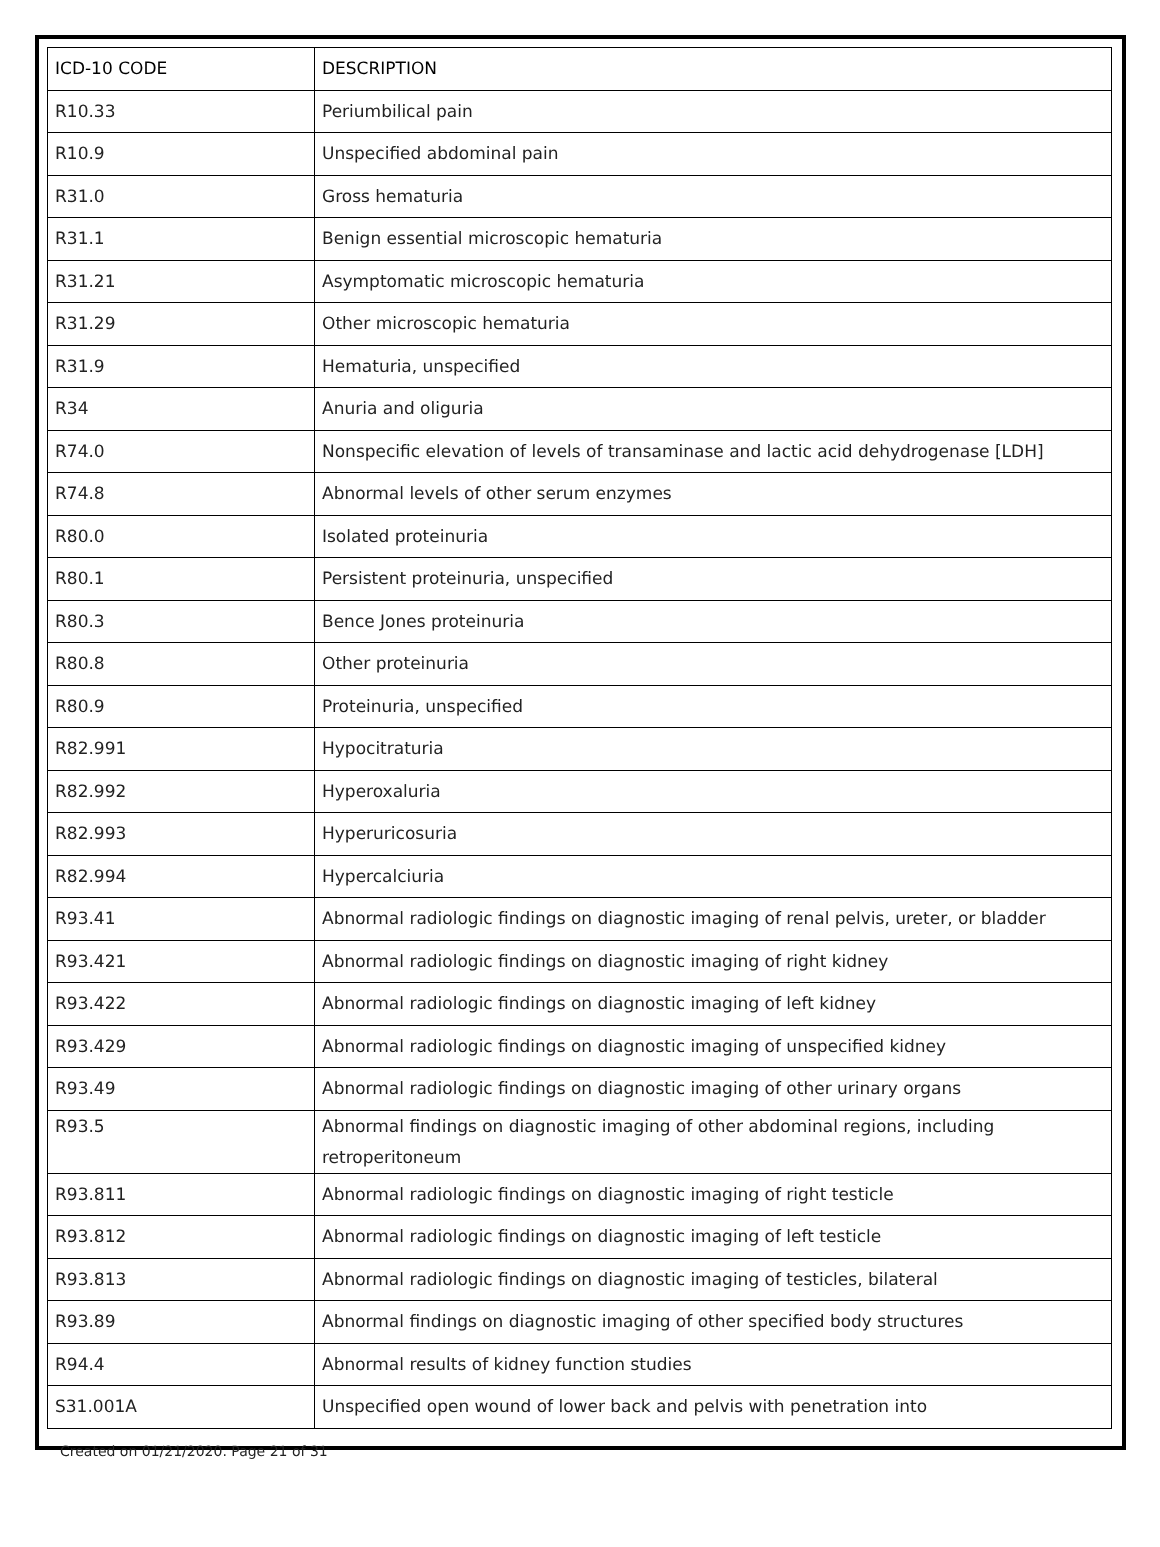| ICD-10 CODE | DESCRIPTION |
| --- | --- |
| R10.33 | Periumbilical pain |
| R10.9 | Unspecified abdominal pain |
| R31.0 | Gross hematuria |
| R31.1 | Benign essential microscopic hematuria |
| R31.21 | Asymptomatic microscopic hematuria |
| R31.29 | Other microscopic hematuria |
| R31.9 | Hematuria, unspecified |
| R34 | Anuria and oliguria |
| R74.0 | Nonspecific elevation of levels of transaminase and lactic acid dehydrogenase [LDH] |
| R74.8 | Abnormal levels of other serum enzymes |
| R80.0 | Isolated proteinuria |
| R80.1 | Persistent proteinuria, unspecified |
| R80.3 | Bence Jones proteinuria |
| R80.8 | Other proteinuria |
| R80.9 | Proteinuria, unspecified |
| R82.991 | Hypocitraturia |
| R82.992 | Hyperoxaluria |
| R82.993 | Hyperuricosuria |
| R82.994 | Hypercalciuria |
| R93.41 | Abnormal radiologic findings on diagnostic imaging of renal pelvis, ureter, or bladder |
| R93.421 | Abnormal radiologic findings on diagnostic imaging of right kidney |
| R93.422 | Abnormal radiologic findings on diagnostic imaging of left kidney |
| R93.429 | Abnormal radiologic findings on diagnostic imaging of unspecified kidney |
| R93.49 | Abnormal radiologic findings on diagnostic imaging of other urinary organs |
| R93.5 | Abnormal findings on diagnostic imaging of other abdominal regions, including retroperitoneum |
| R93.811 | Abnormal radiologic findings on diagnostic imaging of right testicle |
| R93.812 | Abnormal radiologic findings on diagnostic imaging of left testicle |
| R93.813 | Abnormal radiologic findings on diagnostic imaging of testicles, bilateral |
| R93.89 | Abnormal findings on diagnostic imaging of other specified body structures |
| R94.4 | Abnormal results of kidney function studies |
| S31.001A | Unspecified open wound of lower back and pelvis with penetration into |
Created on 01/21/2020. Page 21 of 31